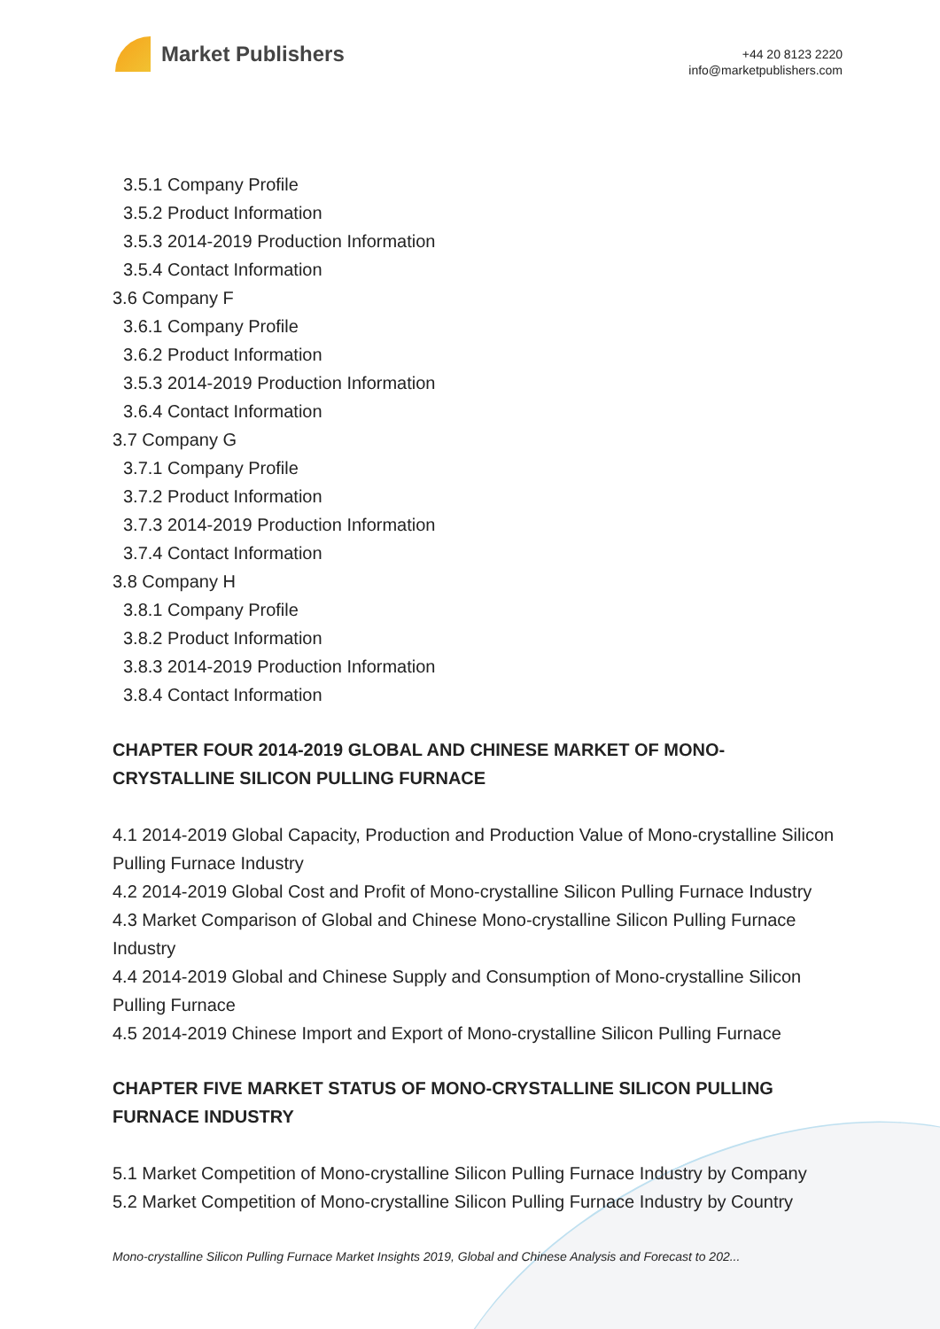Market Publishers
+44 20 8123 2220
info@marketpublishers.com
3.5.1 Company Profile
3.5.2 Product Information
3.5.3 2014-2019 Production Information
3.5.4 Contact Information
3.6 Company F
3.6.1 Company Profile
3.6.2 Product Information
3.5.3 2014-2019 Production Information
3.6.4 Contact Information
3.7 Company G
3.7.1 Company Profile
3.7.2 Product Information
3.7.3 2014-2019 Production Information
3.7.4 Contact Information
3.8 Company H
3.8.1 Company Profile
3.8.2 Product Information
3.8.3 2014-2019 Production Information
3.8.4 Contact Information
CHAPTER FOUR 2014-2019 GLOBAL AND CHINESE MARKET OF MONO-CRYSTALLINE SILICON PULLING FURNACE
4.1 2014-2019 Global Capacity, Production and Production Value of Mono-crystalline Silicon Pulling Furnace Industry
4.2 2014-2019 Global Cost and Profit of Mono-crystalline Silicon Pulling Furnace Industry
4.3 Market Comparison of Global and Chinese Mono-crystalline Silicon Pulling Furnace Industry
4.4 2014-2019 Global and Chinese Supply and Consumption of Mono-crystalline Silicon Pulling Furnace
4.5 2014-2019 Chinese Import and Export of Mono-crystalline Silicon Pulling Furnace
CHAPTER FIVE MARKET STATUS OF MONO-CRYSTALLINE SILICON PULLING FURNACE INDUSTRY
5.1 Market Competition of Mono-crystalline Silicon Pulling Furnace Industry by Company
5.2 Market Competition of Mono-crystalline Silicon Pulling Furnace Industry by Country
Mono-crystalline Silicon Pulling Furnace Market Insights 2019, Global and Chinese Analysis and Forecast to 202...